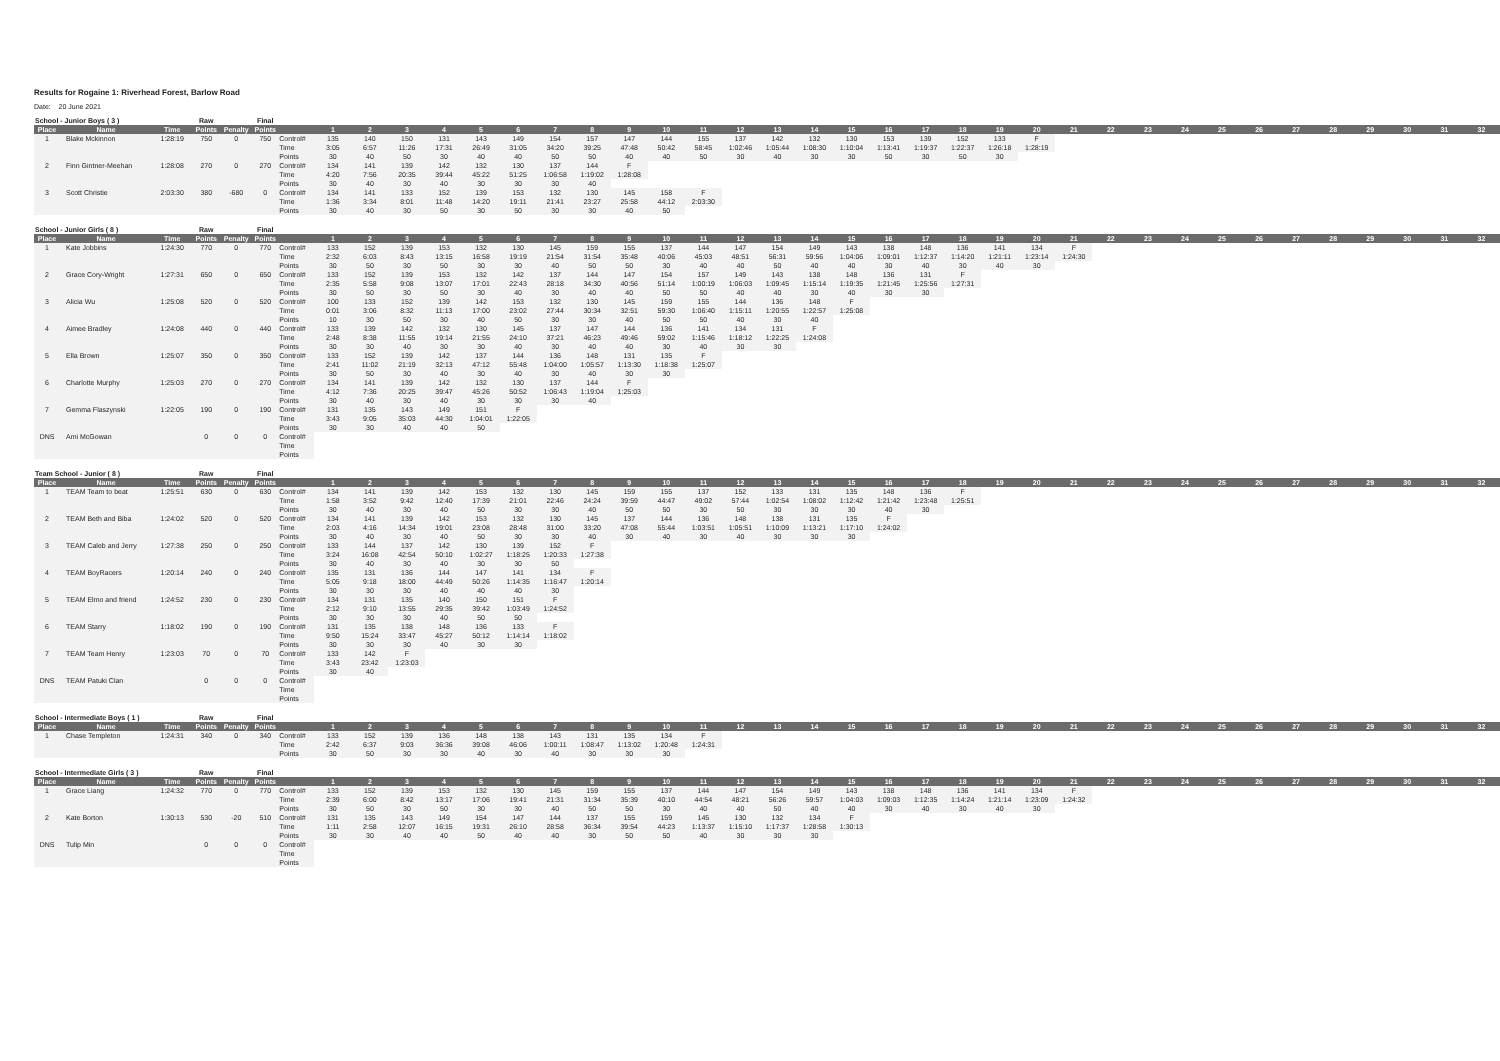Results for Rogaine 1: Riverhead Forest, Barlow Road
Date: 20 June 2021
| School - Junior Boys ( 3 ) | | | Raw | | Final | | | | | | | | | | | | | | | | | | | | | | | | | | | | | | | | | |
| Place | Name | Time | Points | Penalty | Points | | 1 | 2 | 3 | 4 | 5 | 6 | 7 | 8 | 9 | 10 | 11 | 12 | 13 | 14 | 15 | 16 | 17 | 18 | 19 | 20 | 21 | 22 | 23 | 24 | 25 | 26 | 27 | 28 | 29 | 30 | 31 | 32 |
| 1 | Blake Mckinnon | 1:28:19 | 750 | 0 | 750 | Control# | 135 | 140 | 150 | 131 | 143 | 149 | 154 | 157 | 147 | 144 | 155 | 137 | 142 | 132 | 130 | 153 | 139 | 152 | 133 | F | | | | | | | | | | | | |
| | | | | | | Time | 3:05 | 6:57 | 11:26 | 17:31 | 26:49 | 31:05 | 34:20 | 39:25 | 47:48 | 50:42 | 58:45 | 1:02:46 | 1:05:44 | 1:08:30 | 1:10:04 | 1:13:41 | 1:19:37 | 1:22:37 | 1:26:18 | 1:28:19 | | | | | | | | | | | | |
| | | | | | | Points | 30 | 40 | 50 | 30 | 40 | 40 | 50 | 50 | 40 | 40 | 50 | 30 | 40 | 30 | 30 | 50 | 30 | 50 | 30 | | | | | | | | | | | | | |
| 2 | Finn Gintner-Meehan | 1:28:08 | 270 | 0 | 270 | Control# | 134 | 141 | 139 | 142 | 132 | 130 | 137 | 144 | F | | | | | | | | | | | | | | | | | | | | | | | |
| | | | | | | Time | 4:20 | 7:56 | 20:35 | 39:44 | 45:22 | 51:25 | 1:06:58 | 1:19:02 | 1:28:08 | | | | | | | | | | | | | | | | | | | | | | | |
| | | | | | | Points | 30 | 40 | 30 | 40 | 30 | 30 | 30 | 40 | | | | | | | | | | | | | | | | | | | | | | | | |
| 3 | Scott Christie | 2:03:30 | 380 | -680 | 0 | Control# | 134 | 141 | 133 | 152 | 139 | 153 | 132 | 130 | 145 | 158 | F | | | | | | | | | | | | | | | | | | | | | |
| | | | | | | Time | 1:36 | 3:34 | 8:01 | 11:48 | 14:20 | 19:11 | 21:41 | 23:27 | 25:58 | 44:12 | 2:03:30 | | | | | | | | | | | | | | | | | | | | | |
| | | | | | | Points | 30 | 40 | 30 | 50 | 30 | 50 | 30 | 30 | 40 | 50 | | | | | | | | | | | | | | | | | | | | | | |
| School - Junior Girls ( 8 ) | | | Raw | | Final | | | | | | | | | | | | | | | | | | | | | | | | | | | | | | | | | |
| Place | Name | Time | Points | Penalty | Points | | 1 | 2 | 3 | 4 | 5 | 6 | 7 | 8 | 9 | 10 | 11 | 12 | 13 | 14 | 15 | 16 | 17 | 18 | 19 | 20 | 21 | 22 | 23 | 24 | 25 | 26 | 27 | 28 | 29 | 30 | 31 | 32 |
| 1 | Kate Jobbins | 1:24:30 | 770 | 0 | 770 | Control# | 133 | 152 | 139 | 153 | 132 | 130 | 145 | 159 | 155 | 137 | 144 | 147 | 154 | 149 | 143 | 138 | 148 | 136 | 141 | 134 | F | | | | | | | | | | | |
| | | | | | | Time | 2:32 | 6:03 | 8:43 | 13:15 | 16:58 | 19:19 | 21:54 | 31:54 | 35:48 | 40:06 | 45:03 | 48:51 | 56:31 | 59:56 | 1:04:06 | 1:09:01 | 1:12:37 | 1:14:20 | 1:21:11 | 1:23:14 | 1:24:30 | | | | | | | | | | | |
| | | | | | | Points | 30 | 50 | 30 | 50 | 30 | 30 | 40 | 50 | 50 | 30 | 40 | 40 | 50 | 40 | 40 | 30 | 40 | 30 | 40 | 30 | | | | | | | | | | | | |
| 2 | Grace Cory-Wright | 1:27:31 | 650 | 0 | 650 | Control# | 133 | 152 | 139 | 153 | 132 | 142 | 137 | 144 | 147 | 154 | 157 | 149 | 143 | 138 | 148 | 136 | 131 | F | | | | | | | | | | | | | | |
| | | | | | | Time | 2:35 | 5:58 | 9:08 | 13:07 | 17:01 | 22:43 | 28:18 | 34:30 | 40:56 | 51:14 | 1:00:19 | 1:06:03 | 1:09:45 | 1:15:14 | 1:19:35 | 1:21:45 | 1:25:56 | 1:27:31 | | | | | | | | | | | | | | |
| | | | | | | Points | 30 | 50 | 30 | 50 | 30 | 40 | 30 | 40 | 40 | 50 | 50 | 40 | 40 | 30 | 40 | 30 | 30 | | | | | | | | | | | | | | | |
| 3 | Alicia Wu | 1:25:08 | 520 | 0 | 520 | Control# | 100 | 133 | 152 | 139 | 142 | 153 | 132 | 130 | 145 | 159 | 155 | 144 | 136 | 148 | F | | | | | | | | | | | | | | | | | |
| | | | | | | Time | 0:01 | 3:06 | 8:32 | 11:13 | 17:00 | 23:02 | 27:44 | 30:34 | 32:51 | 59:30 | 1:06:40 | 1:15:11 | 1:20:55 | 1:22:57 | 1:25:08 | | | | | | | | | | | | | | | | | |
| | | | | | | Points | 10 | 30 | 50 | 30 | 40 | 50 | 30 | 30 | 40 | 50 | 50 | 40 | 30 | 40 | | | | | | | | | | | | | | | | | | |
| 4 | Aimee Bradley | 1:24:08 | 440 | 0 | 440 | Control# | 133 | 139 | 142 | 132 | 130 | 145 | 137 | 147 | 144 | 136 | 141 | 134 | 131 | F | | | | | | | | | | | | | | | | | | |
| | | | | | | Time | 2:48 | 8:38 | 11:55 | 19:14 | 21:55 | 24:10 | 37:21 | 46:23 | 49:46 | 59:02 | 1:15:46 | 1:18:12 | 1:22:25 | 1:24:08 | | | | | | | | | | | | | | | | | | |
| | | | | | | Points | 30 | 30 | 40 | 30 | 30 | 40 | 30 | 40 | 40 | 30 | 40 | 30 | 30 | | | | | | | | | | | | | | | | | | | |
| 5 | Ella Brown | 1:25:07 | 350 | 0 | 350 | Control# | 133 | 152 | 139 | 142 | 137 | 144 | 136 | 148 | 131 | 135 | F | | | | | | | | | | | | | | | | | | | | | |
| | | | | | | Time | 2:41 | 11:02 | 21:19 | 32:13 | 47:12 | 55:48 | 1:04:00 | 1:05:57 | 1:13:30 | 1:18:38 | 1:25:07 | | | | | | | | | | | | | | | | | | | | | |
| | | | | | | Points | 30 | 50 | 30 | 40 | 30 | 40 | 30 | 40 | 30 | 30 | | | | | | | | | | | | | | | | | | | | | | |
| 6 | Charlotte Murphy | 1:25:03 | 270 | 0 | 270 | Control# | 134 | 141 | 139 | 142 | 132 | 130 | 137 | 144 | F | | | | | | | | | | | | | | | | | | | | | | | |
| | | | | | | Time | 4:12 | 7:36 | 20:25 | 39:47 | 45:26 | 50:52 | 1:06:43 | 1:19:04 | 1:25:03 | | | | | | | | | | | | | | | | | | | | | | | |
| | | | | | | Points | 30 | 40 | 30 | 40 | 30 | 30 | 30 | 40 | | | | | | | | | | | | | | | | | | | | | | | | |
| 7 | Gemma Flaszynski | 1:22:05 | 190 | 0 | 190 | Control# | 131 | 135 | 143 | 149 | 151 | F | | | | | | | | | | | | | | | | | | | | | | | | | | |
| | | | | | | Time | 3:43 | 9:05 | 35:03 | 44:30 | 1:04:01 | 1:22:05 | | | | | | | | | | | | | | | | | | | | | | | | | | |
| | | | | | | Points | 30 | 30 | 40 | 40 | 50 | | | | | | | | | | | | | | | | | | | | | | | | | | | |
| DNS | Ami McGowan | | 0 | 0 | 0 | Control# | | | | | | | | | | | | | | | | | | | | | | | | | | | | | | | | |
| | | | | | | Time | | | | | | | | | | | | | | | | | | | | | | | | | | | | | | | | |
| | | | | | | Points | | | | | | | | | | | | | | | | | | | | | | | | | | | | | | | | |
| Team School - Junior ( 8 ) | | | Raw | | Final | | | | | | | | | | | | | | | | | | | | | | | | | | | | | | | | | |
| Place | Name | Time | Points | Penalty | Points | | 1 | 2 | 3 | 4 | 5 | 6 | 7 | 8 | 9 | 10 | 11 | 12 | 13 | 14 | 15 | 16 | 17 | 18 | 19 | 20 | 21 | 22 | 23 | 24 | 25 | 26 | 27 | 28 | 29 | 30 | 31 | 32 |
| 1 | TEAM Team to beat | 1:25:51 | 630 | 0 | 630 | Control# | 134 | 141 | 139 | 142 | 153 | 132 | 130 | 145 | 159 | 155 | 137 | 152 | 133 | 131 | 135 | 148 | 136 | F | | | | | | | | | | | | | | |
| | | | | | | Time | 1:58 | 3:52 | 9:42 | 12:40 | 17:39 | 21:01 | 22:46 | 24:24 | 39:59 | 44:47 | 49:02 | 57:44 | 1:02:54 | 1:08:02 | 1:12:42 | 1:21:42 | 1:23:48 | 1:25:51 | | | | | | | | | | | | | | |
| | | | | | | Points | 30 | 40 | 30 | 40 | 50 | 30 | 30 | 40 | 50 | 50 | 30 | 50 | 30 | 30 | 30 | 40 | 30 | | | | | | | | | | | | | | | |
| 2 | TEAM Beth and Biba | 1:24:02 | 520 | 0 | 520 | Control# | 134 | 141 | 139 | 142 | 153 | 132 | 130 | 145 | 137 | 144 | 136 | 148 | 138 | 131 | 135 | F | | | | | | | | | | | | | | | | |
| | | | | | | Time | 2:03 | 4:16 | 14:34 | 19:01 | 23:08 | 28:48 | 31:00 | 33:20 | 47:08 | 55:44 | 1:03:51 | 1:05:51 | 1:10:09 | 1:13:21 | 1:17:10 | 1:24:02 | | | | | | | | | | | | | | | | |
| | | | | | | Points | 30 | 40 | 30 | 40 | 50 | 30 | 30 | 40 | 30 | 40 | 30 | 40 | 30 | 30 | 30 | | | | | | | | | | | | | | | | | |
| 3 | TEAM Caleb and Jerry | 1:27:38 | 250 | 0 | 250 | Control# | 133 | 144 | 137 | 142 | 130 | 139 | 152 | F | | | | | | | | | | | | | | | | | | | | | | | | |
| | | | | | | Time | 3:24 | 16:08 | 42:54 | 50:10 | 1:02:27 | 1:18:25 | 1:20:33 | 1:27:38 | | | | | | | | | | | | | | | | | | | | | | | | |
| | | | | | | Points | 30 | 40 | 30 | 40 | 30 | 30 | 50 | | | | | | | | | | | | | | | | | | | | | | | | | |
| 4 | TEAM BoyRacers | 1:20:14 | 240 | 0 | 240 | Control# | 135 | 131 | 136 | 144 | 147 | 141 | 134 | F | | | | | | | | | | | | | | | | | | | | | | | | |
| | | | | | | Time | 5:05 | 9:18 | 18:00 | 44:49 | 50:26 | 1:14:35 | 1:16:47 | 1:20:14 | | | | | | | | | | | | | | | | | | | | | | | | |
| | | | | | | Points | 30 | 30 | 30 | 40 | 40 | 40 | 30 | | | | | | | | | | | | | | | | | | | | | | | | | |
| 5 | TEAM Elmo and friend | 1:24:52 | 230 | 0 | 230 | Control# | 134 | 131 | 135 | 140 | 150 | 151 | F | | | | | | | | | | | | | | | | | | | | | | | | | |
| | | | | | | Time | 2:12 | 9:10 | 13:55 | 29:35 | 39:42 | 1:03:49 | 1:24:52 | | | | | | | | | | | | | | | | | | | | | | | | | |
| | | | | | | Points | 30 | 30 | 30 | 40 | 50 | 50 | | | | | | | | | | | | | | | | | | | | | | | | | | |
| 6 | TEAM Starry | 1:18:02 | 190 | 0 | 190 | Control# | 131 | 135 | 138 | 148 | 136 | 133 | F | | | | | | | | | | | | | | | | | | | | | | | | | |
| | | | | | | Time | 9:50 | 15:24 | 33:47 | 45:27 | 50:12 | 1:14:14 | 1:18:02 | | | | | | | | | | | | | | | | | | | | | | | | | |
| | | | | | | Points | 30 | 30 | 30 | 40 | 30 | 30 | | | | | | | | | | | | | | | | | | | | | | | | | | |
| 7 | TEAM Team Henry | 1:23:03 | 70 | 0 | 70 | Control# | 133 | 142 | F | | | | | | | | | | | | | | | | | | | | | | | | | | | | | |
| | | | | | | Time | 3:43 | 23:42 | 1:23:03 | | | | | | | | | | | | | | | | | | | | | | | | | | | | | |
| | | | | | | Points | 30 | 40 | | | | | | | | | | | | | | | | | | | | | | | | | | | | | | |
| DNS | TEAM Patuki Clan | | 0 | 0 | 0 | Control# | | | | | | | | | | | | | | | | | | | | | | | | | | | | | | | | |
| | | | | | | Time | | | | | | | | | | | | | | | | | | | | | | | | | | | | | | | | |
| | | | | | | Points | | | | | | | | | | | | | | | | | | | | | | | | | | | | | | | | |
| School - Intermediate Boys ( 1 ) | | | Raw | | Final | | | | | | | | | | | | | | | | | | | | | | | | | | | | | | | | | |
| Place | Name | Time | Points | Penalty | Points | | 1 | 2 | 3 | 4 | 5 | 6 | 7 | 8 | 9 | 10 | 11 | 12 | 13 | 14 | 15 | 16 | 17 | 18 | 19 | 20 | 21 | 22 | 23 | 24 | 25 | 26 | 27 | 28 | 29 | 30 | 31 | 32 |
| 1 | Chase Templeton | 1:24:31 | 340 | 0 | 340 | Control# | 133 | 152 | 139 | 136 | 148 | 138 | 143 | 131 | 135 | 134 | F | | | | | | | | | | | | | | | | | | | | | |
| | | | | | | Time | 2:42 | 6:37 | 9:03 | 36:36 | 39:08 | 46:06 | 1:00:11 | 1:08:47 | 1:13:02 | 1:20:48 | 1:24:31 | | | | | | | | | | | | | | | | | | | | | |
| | | | | | | Points | 30 | 50 | 30 | 30 | 40 | 30 | 40 | 30 | 30 | 30 | | | | | | | | | | | | | | | | | | | | | | |
| School - Intermediate Girls ( 3 ) | | | Raw | | Final | | | | | | | | | | | | | | | | | | | | | | | | | | | | | | | | | |
| Place | Name | Time | Points | Penalty | Points | | 1 | 2 | 3 | 4 | 5 | 6 | 7 | 8 | 9 | 10 | 11 | 12 | 13 | 14 | 15 | 16 | 17 | 18 | 19 | 20 | 21 | 22 | 23 | 24 | 25 | 26 | 27 | 28 | 29 | 30 | 31 | 32 |
| 1 | Grace Liang | 1:24:32 | 770 | 0 | 770 | Control# | 133 | 152 | 139 | 153 | 132 | 130 | 145 | 159 | 155 | 137 | 144 | 147 | 154 | 149 | 143 | 138 | 148 | 136 | 141 | 134 | F | | | | | | | | | | | |
| | | | | | | Time | 2:39 | 6:00 | 8:42 | 13:17 | 17:06 | 19:41 | 21:31 | 31:34 | 35:39 | 40:10 | 44:54 | 48:21 | 56:26 | 59:57 | 1:04:03 | 1:09:03 | 1:12:35 | 1:14:24 | 1:21:14 | 1:23:09 | 1:24:32 | | | | | | | | | | | |
| | | | | | | Points | 30 | 50 | 30 | 50 | 30 | 30 | 40 | 50 | 50 | 30 | 40 | 40 | 50 | 40 | 40 | 30 | 40 | 30 | 40 | 30 | | | | | | | | | | | | |
| 2 | Kate Borton | 1:30:13 | 530 | -20 | 510 | Control# | 131 | 135 | 143 | 149 | 154 | 147 | 144 | 137 | 155 | 159 | 145 | 130 | 132 | 134 | F | | | | | | | | | | | | | | | | | |
| | | | | | | Time | 1:11 | 2:58 | 12:07 | 16:15 | 19:31 | 26:10 | 28:58 | 36:34 | 39:54 | 44:23 | 1:13:37 | 1:15:10 | 1:17:37 | 1:28:58 | 1:30:13 | | | | | | | | | | | | | | | | | |
| | | | | | | Points | 30 | 30 | 40 | 40 | 50 | 40 | 40 | 30 | 50 | 50 | 40 | 30 | 30 | 30 | | | | | | | | | | | | | | | | | | |
| DNS | Tulip Min | | 0 | 0 | 0 | Control# | | | | | | | | | | | | | | | | | | | | | | | | | | | | | | | | |
| | | | | | | Time | | | | | | | | | | | | | | | | | | | | | | | | | | | | | | | | |
| | | | | | | Points | | | | | | | | | | | | | | | | | | | | | | | | | | | | | | | | |